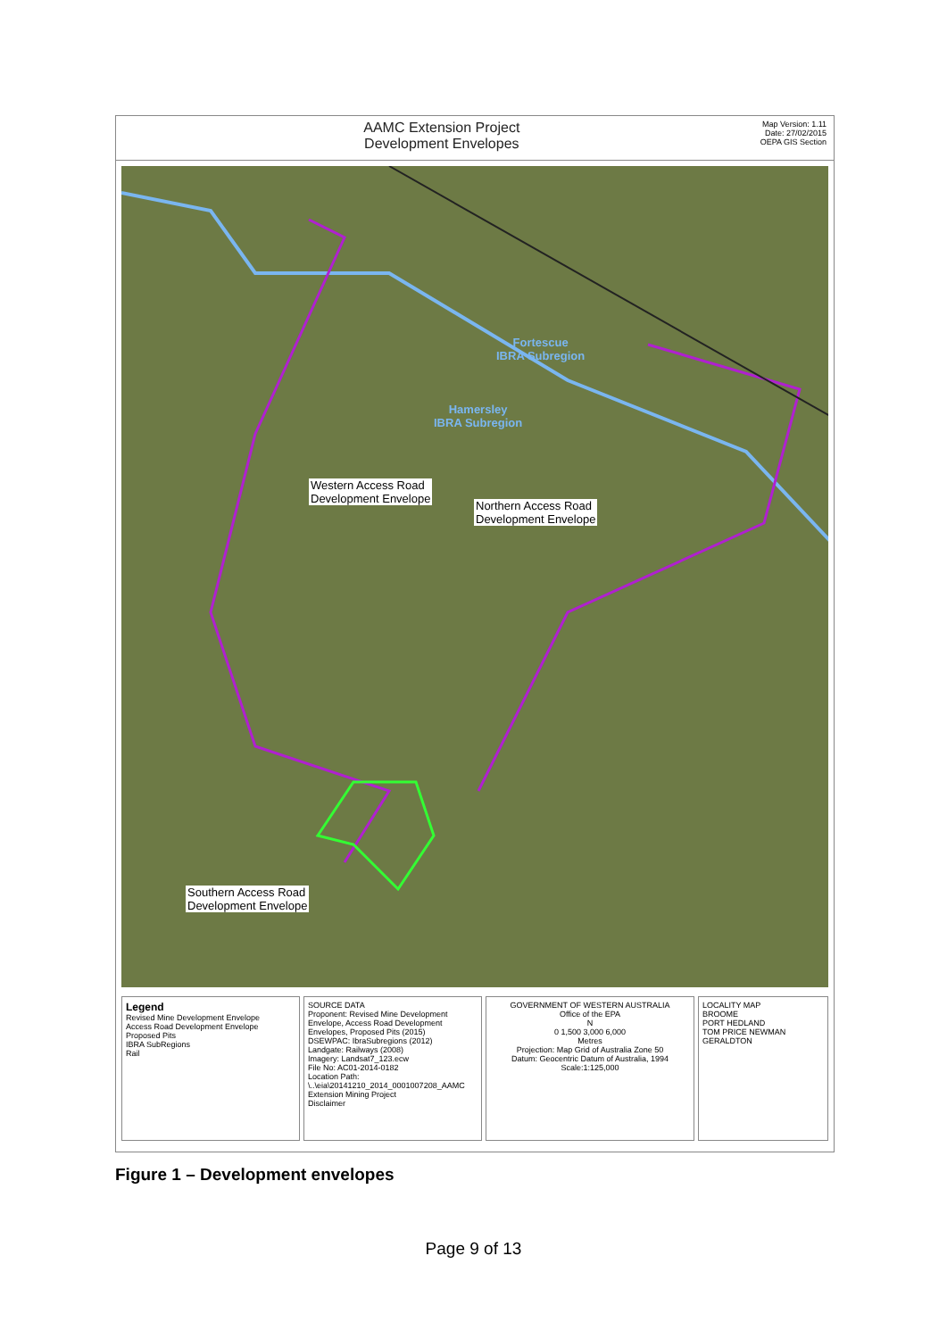AAMC Extension Project
Development Envelopes
Map Version: 1.11
Date: 27/02/2015
OEPA GIS Section
Fortescue
IBRA Subregion
Hamersley
IBRA Subregion
Western Access Road
Development Envelope
Northern Access Road
Development Envelope
Southern Access Road
Development Envelope
Legend
Revised Mine Development Envelope
Access Road Development Envelope
Proposed Pits
IBRA SubRegions
Rail
SOURCE DATA
Proponent: Revised Mine Development Envelope, Access Road Development Envelopes, Proposed Pits (2015)
DSEWPAC: IbraSubregions (2012)
Landgate: Railways (2008)
Imagery: Landsat7_123.ecw
File No: AC01-2014-0182
Location Path: \..\eia\20141210_2014_0001007208_AAMC Extension Mining Project
Disclaimer
GOVERNMENT OF WESTERN AUSTRALIA
Office of the EPA
N
0 1,500 3,000 6,000
Metres
Projection: Map Grid of Australia Zone 50
Datum: Geocentric Datum of Australia, 1994
Scale:1:125,000
LOCALITY MAP
BROOME
PORT HEDLAND
TOM PRICE NEWMAN
GERALDTON
Figure 1 – Development envelopes
Page 9 of 13